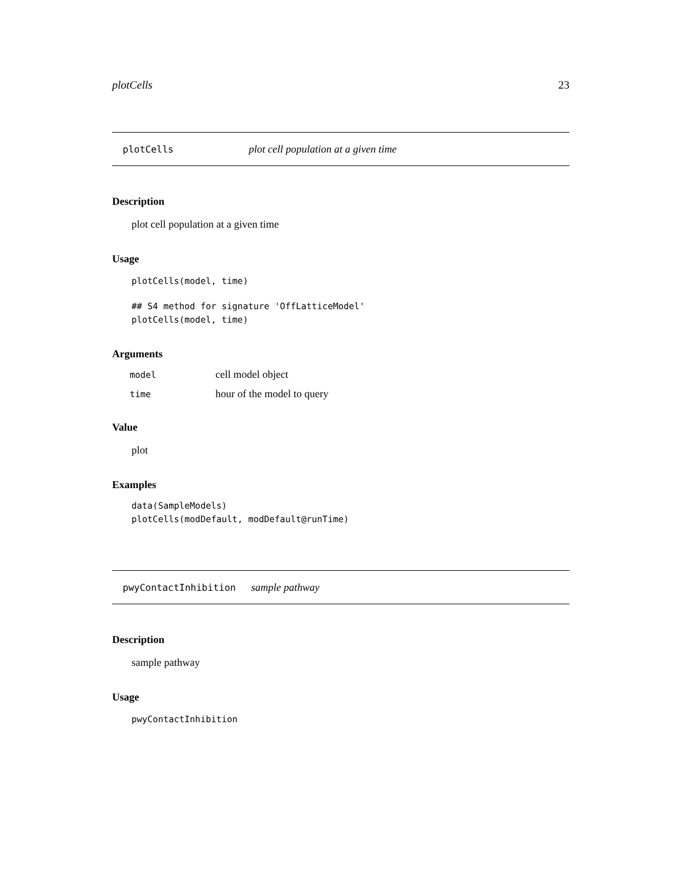plotCells 23
plotCells plot cell population at a given time
Description
plot cell population at a given time
Usage
plotCells(model, time)
## S4 method for signature 'OffLatticeModel'
plotCells(model, time)
Arguments
| model | cell model object |
| time | hour of the model to query |
Value
plot
Examples
data(SampleModels)
plotCells(modDefault, modDefault@runTime)
pwyContactInhibition sample pathway
Description
sample pathway
Usage
pwyContactInhibition